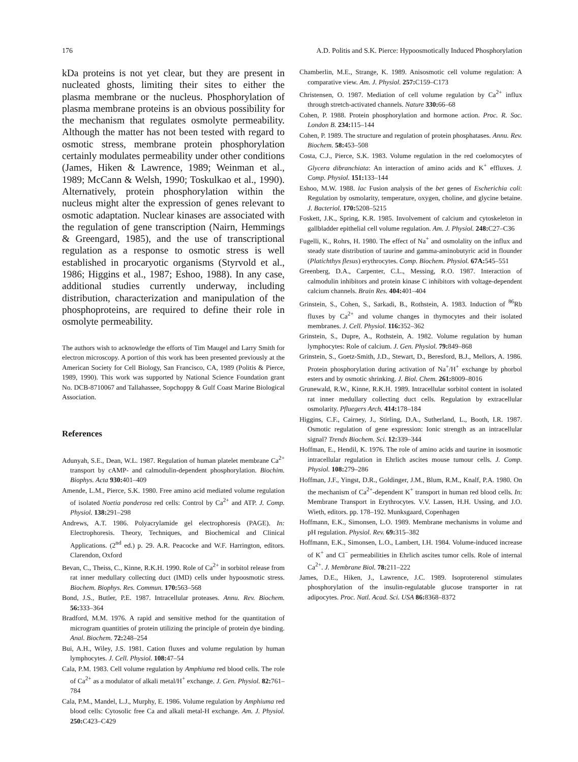176 A.D. Politis and S.K. Pierce: Hypoosmotically Induced Phosphorylation
kDa proteins is not yet clear, but they are present in nucleated ghosts, limiting their sites to either the plasma membrane or the nucleus. Phosphorylation of plasma membrane proteins is an obvious possibility for the mechanism that regulates osmolyte permeability. Although the matter has not been tested with regard to osmotic stress, membrane protein phosphorylation certainly modulates permeability under other conditions (James, Hiken & Lawrence, 1989; Weinman et al., 1989; McCann & Welsh, 1990; Toskulkao et al., 1990). Alternatively, protein phosphorylation within the nucleus might alter the expression of genes relevant to osmotic adaptation. Nuclear kinases are associated with the regulation of gene transcription (Nairn, Hemmings & Greengard, 1985), and the use of transcriptional regulation as a response to osmotic stress is well established in procaryotic organisms (Styrvold et al., 1986; Higgins et al., 1987; Eshoo, 1988). In any case, additional studies currently underway, including distribution, characterization and manipulation of the phosphoproteins, are required to define their role in osmolyte permeability.
The authors wish to acknowledge the efforts of Tim Maugel and Larry Smith for electron microscopy. A portion of this work has been presented previously at the American Society for Cell Biology, San Francisco, CA, 1989 (Politis & Pierce, 1989, 1990). This work was supported by National Science Foundation grant No. DCB-8710067 and Tallahassee, Sopchoppy & Gulf Coast Marine Biological Association.
References
Adunyah, S.E., Dean, W.L. 1987. Regulation of human platelet membrane Ca<sup>2+</sup> transport by cAMP- and calmodulin-dependent phosphorylation. Biochim. Biophys. Acta 930: 401–409
Amende, L.M., Pierce, S.K. 1980. Free amino acid mediated volume regulation of isolated Noetia ponderosa red cells: Control by Ca<sup>2+</sup> and ATP. J. Comp. Physiol. 138: 291–298
Andrews, A.T. 1986. Polyacrylamide gel electrophoresis (PAGE). In: Electrophoresis. Theory, Techniques, and Biochemical and Clinical Applications. (2<sup>nd</sup> ed.) p. 29. A.R. Peacocke and W.F. Harrington, editors. Clarendon, Oxford
Bevan, C., Theiss, C., Kinne, R.K.H. 1990. Role of Ca<sup>2+</sup> in sorbitol release from rat inner medullary collecting duct (IMD) cells under hypoosmotic stress. Biochem. Biophys. Res. Commun. 170: 563–568
Bond, J.S., Butler, P.E. 1987. Intracellular proteases. Annu. Rev. Biochem. 56: 333–364
Bradford, M.M. 1976. A rapid and sensitive method for the quantitation of microgram quantities of protein utilizing the principle of protein dye binding. Anal. Biochem. 72: 248–254
Bui, A.H., Wiley, J.S. 1981. Cation fluxes and volume regulation by human lymphocytes. J. Cell. Physiol. 108: 47–54
Cala, P.M. 1983. Cell volume regulation by Amphiuma red blood cells. The role of Ca<sup>2+</sup> as a modulator of alkali metal/H<sup>+</sup> exchange. J. Gen. Physiol. 82: 761–784
Cala, P.M., Mandel, L.J., Murphy, E. 1986. Volume regulation by Amphiuma red blood cells: Cytosolic free Ca and alkali metal-H exchange. Am. J. Physiol. 250: C423–C429
Chamberlin, M.E., Strange, K. 1989. Anisosmotic cell volume regulation: A comparative view. Am. J. Physiol. 257: C159–C173
Christensen, O. 1987. Mediation of cell volume regulation by Ca<sup>2+</sup> influx through stretch-activated channels. Nature 330: 66–68
Cohen, P. 1988. Protein phosphorylation and hormone action. Proc. R. Soc. London B. 234: 115–144
Cohen, P. 1989. The structure and regulation of protein phosphatases. Annu. Rev. Biochem. 58: 453–508
Costa, C.J., Pierce, S.K. 1983. Volume regulation in the red coelomocytes of Glycera dibranchiata: An interaction of amino acids and K<sup>+</sup> effluxes. J. Comp. Physiol. 151: 133–144
Eshoo, M.W. 1988. lac Fusion analysis of the bet genes of Escherichia coli: Regulation by osmolarity, temperature, oxygen, choline, and glycine betaine. J. Bacteriol. 170: 5208–5215
Foskett, J.K., Spring, K.R. 1985. Involvement of calcium and cytoskeleton in gallbladder epithelial cell volume regulation. Am. J. Physiol. 248: C27–C36
Fugelli, K., Rohrs, H. 1980. The effect of Na<sup>+</sup> and osmolality on the influx and steady state distribution of taurine and gamma-aminobutyric acid in flounder (Platichthys flesus) erythrocytes. Comp. Biochem. Physiol. 67A: 545–551
Greenberg, D.A., Carpenter, C.L., Messing, R.O. 1987. Interaction of calmodulin inhibitors and protein kinase C inhibitors with voltage-dependent calcium channels. Brain Res. 404: 401–404
Grinstein, S., Cohen, S., Sarkadi, B., Rothstein, A. 1983. Induction of <sup>86</sup>Rb fluxes by Ca<sup>2+</sup> and volume changes in thymocytes and their isolated membranes. J. Cell. Physiol. 116: 352–362
Grinstein, S., Dupre, A., Rothstein, A. 1982. Volume regulation by human lymphocytes: Role of calcium. J. Gen. Physiol. 79: 849–868
Grinstein, S., Goetz-Smith, J.D., Stewart, D., Beresford, B.J., Mellors, A. 1986. Protein phosphorylation during activation of Na<sup>+</sup>/H<sup>+</sup> exchange by phorbol esters and by osmotic shrinking. J. Biol. Chem. 261: 8009–8016
Grunewald, R.W., Kinne, R.K.H. 1989. Intracellular sorbitol content in isolated rat inner medullary collecting duct cells. Regulation by extracellular osmolarity. Pfluegers Arch. 414: 178–184
Higgins, C.F., Cairney, J., Stirling, D.A., Sutherland, L., Booth, I.R. 1987. Osmotic regulation of gene expression: Ionic strength as an intracellular signal? Trends Biochem. Sci. 12: 339–344
Hoffman, E., Hendil, K. 1976. The role of amino acids and taurine in isosmotic intracellular regulation in Ehrlich ascites mouse tumour cells. J. Comp. Physiol. 108: 279–286
Hoffman, J.F., Yingst, D.R., Goldinger, J.M., Blum, R.M., Knalf, P.A. 1980. On the mechanism of Ca<sup>2+</sup>-dependent K<sup>+</sup> transport in human red blood cells. In: Membrane Transport in Erythrocytes. V.V. Lassen, H.H. Ussing, and J.O. Wieth, editors. pp. 178–192. Munksgaard, Copenhagen
Hoffmann, E.K., Simonsen, L.O. 1989. Membrane mechanisms in volume and pH regulation. Physiol. Rev. 69: 315–382
Hoffmann, E.K., Simonsen, L.O., Lambert, I.H. 1984. Volume-induced increase of K<sup>+</sup> and Cl<sup>−</sup> permeabilities in Ehrlich ascites tumor cells. Role of internal Ca<sup>2+</sup>. J. Membrane Biol. 78: 211–222
James, D.E., Hiken, J., Lawrence, J.C. 1989. Isoproterenol stimulates phosphorylation of the insulin-regulatable glucose transporter in rat adipocytes. Proc. Natl. Acad. Sci. USA 86: 8368–8372